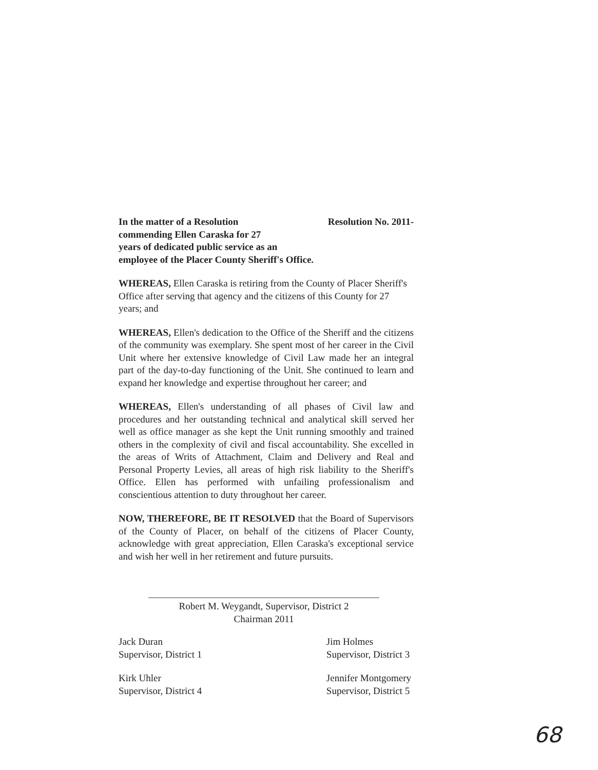In the matter of a Resolution
commending Ellen Caraska for 27
years of dedicated public service as an
employee of the Placer County Sheriff's Office.
Resolution No. 2011-
WHEREAS, Ellen Caraska is retiring from the County of Placer Sheriff's Office after serving that agency and the citizens of this County for 27 years; and
WHEREAS, Ellen's dedication to the Office of the Sheriff and the citizens of the community was exemplary. She spent most of her career in the Civil Unit where her extensive knowledge of Civil Law made her an integral part of the day-to-day functioning of the Unit. She continued to learn and expand her knowledge and expertise throughout her career; and
WHEREAS, Ellen's understanding of all phases of Civil law and procedures and her outstanding technical and analytical skill served her well as office manager as she kept the Unit running smoothly and trained others in the complexity of civil and fiscal accountability. She excelled in the areas of Writs of Attachment, Claim and Delivery and Real and Personal Property Levies, all areas of high risk liability to the Sheriff's Office. Ellen has performed with unfailing professionalism and conscientious attention to duty throughout her career.
NOW, THEREFORE, BE IT RESOLVED that the Board of Supervisors of the County of Placer, on behalf of the citizens of Placer County, acknowledge with great appreciation, Ellen Caraska's exceptional service and wish her well in her retirement and future pursuits.
Robert M. Weygandt, Supervisor, District 2
Chairman 2011
Jack Duran
Supervisor, District 1
Kirk Uhler
Supervisor, District 4
Jim Holmes
Supervisor, District 3
Jennifer Montgomery
Supervisor, District 5
68